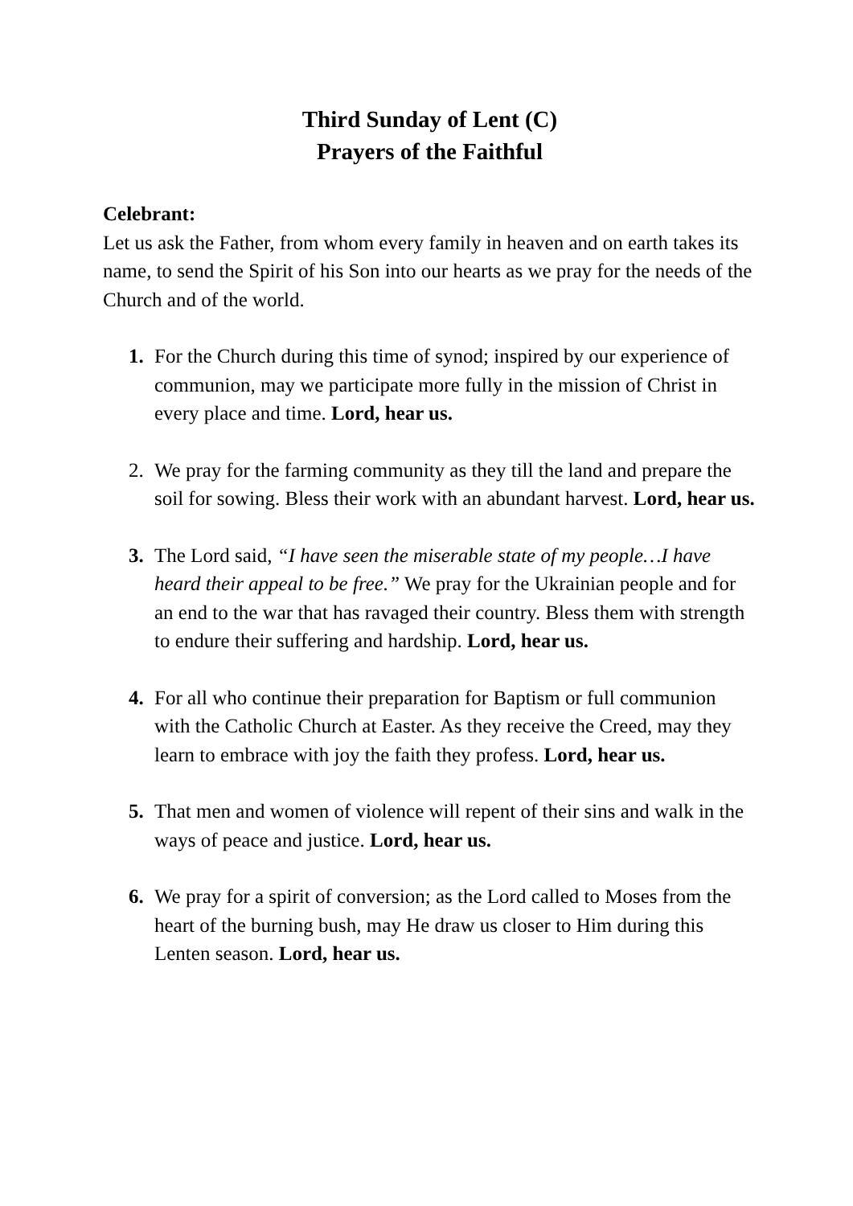Third Sunday of Lent (C)
Prayers of the Faithful
Celebrant:
Let us ask the Father, from whom every family in heaven and on earth takes its name, to send the Spirit of his Son into our hearts as we pray for the needs of the Church and of the world.
1. For the Church during this time of synod; inspired by our experience of communion, may we participate more fully in the mission of Christ in every place and time. Lord, hear us.
2. We pray for the farming community as they till the land and prepare the soil for sowing. Bless their work with an abundant harvest. Lord, hear us.
3. The Lord said, “I have seen the miserable state of my people…I have heard their appeal to be free.” We pray for the Ukrainian people and for an end to the war that has ravaged their country. Bless them with strength to endure their suffering and hardship. Lord, hear us.
4. For all who continue their preparation for Baptism or full communion with the Catholic Church at Easter. As they receive the Creed, may they learn to embrace with joy the faith they profess. Lord, hear us.
5. That men and women of violence will repent of their sins and walk in the ways of peace and justice. Lord, hear us.
6. We pray for a spirit of conversion; as the Lord called to Moses from the heart of the burning bush, may He draw us closer to Him during this Lenten season. Lord, hear us.